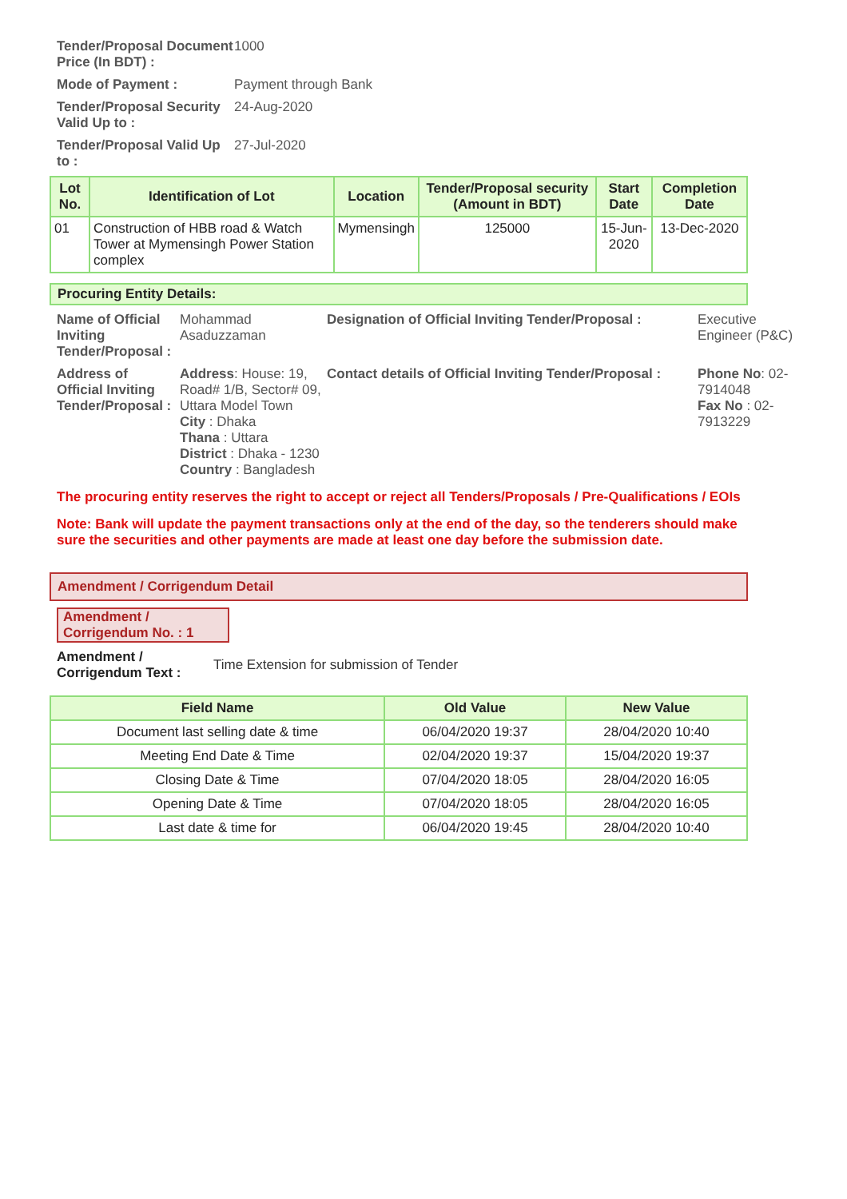Tender/Proposal Document Price (In BDT) : 1000 Mode of Payment : Payment through Bank Tender/Proposal Security Valid Up to : 24-Aug-2020 Tender/Proposal Valid Up to : 27-Jul-2020
| Lot No. | Identification of Lot | Location | Tender/Proposal security (Amount in BDT) | Start Date | Completion Date |
| --- | --- | --- | --- | --- | --- |
| 01 | Construction of HBB road & Watch Tower at Mymensingh Power Station complex | Mymensingh | 125000 | 15-Jun-2020 | 13-Dec-2020 |
Procuring Entity Details:
Name of Official Inviting Tender/Proposal : Mohammad Asaduzzaman Designation of Official Inviting Tender/Proposal : Executive Engineer (P&C)
Address of Official Inviting Tender/Proposal :
Address: House: 19, Road# 1/B, Sector# 09, Uttara Model Town
City : Dhaka
Thana : Uttara
District : Dhaka - 1230
Country : Bangladesh
Contact details of Official Inviting Tender/Proposal :
Phone No: 02-7914048
Fax No : 02-7913229
The procuring entity reserves the right to accept or reject all Tenders/Proposals / Pre-Qualifications / EOIs
Note: Bank will update the payment transactions only at the end of the day, so the tenderers should make sure the securities and other payments are made at least one day before the submission date.
Amendment / Corrigendum Detail
Amendment / Corrigendum No. : 1
Amendment / Corrigendum Text : Time Extension for submission of Tender
| Field Name | Old Value | New Value |
| --- | --- | --- |
| Document last selling date & time | 06/04/2020 19:37 | 28/04/2020 10:40 |
| Meeting End Date & Time | 02/04/2020 19:37 | 15/04/2020 19:37 |
| Closing Date & Time | 07/04/2020 18:05 | 28/04/2020 16:05 |
| Opening Date & Time | 07/04/2020 18:05 | 28/04/2020 16:05 |
| Last date & time for | 06/04/2020 19:45 | 28/04/2020 10:40 |